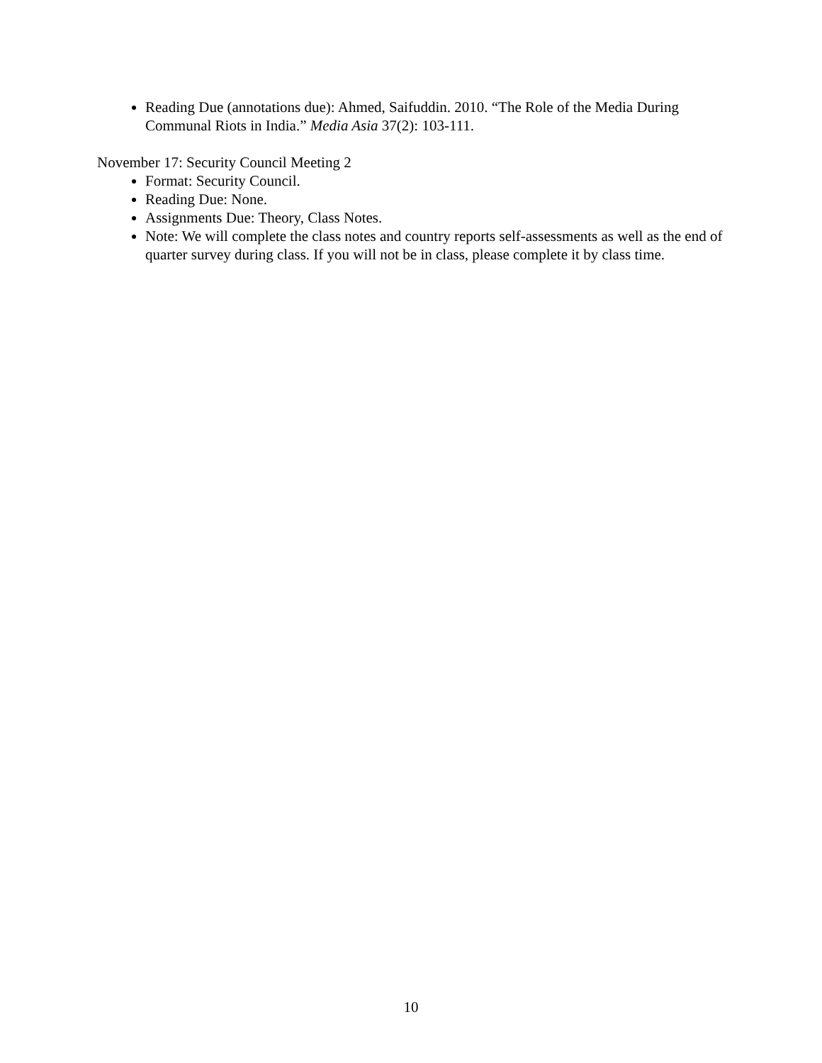Reading Due (annotations due): Ahmed, Saifuddin. 2010. “The Role of the Media During Communal Riots in India.” Media Asia 37(2): 103-111.
November 17: Security Council Meeting 2
Format: Security Council.
Reading Due: None.
Assignments Due: Theory, Class Notes.
Note: We will complete the class notes and country reports self-assessments as well as the end of quarter survey during class. If you will not be in class, please complete it by class time.
10